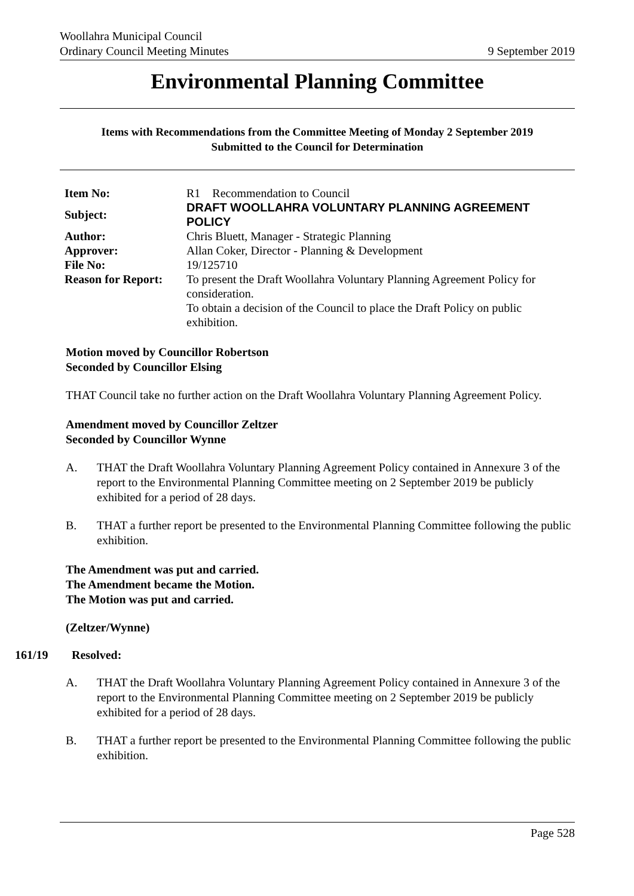Woollahra Municipal Council
Ordinary Council Meeting Minutes
9 September 2019
Environmental Planning Committee
Items with Recommendations from the Committee Meeting of Monday 2 September 2019
Submitted to the Council for Determination
| Item No: | R1 Recommendation to Council |
| Subject: | DRAFT WOOLLAHRA VOLUNTARY PLANNING AGREEMENT POLICY |
| Author: | Chris Bluett, Manager - Strategic Planning |
| Approver: | Allan Coker, Director - Planning & Development |
| File No: | 19/125710 |
| Reason for Report: | To present the Draft Woollahra Voluntary Planning Agreement Policy for consideration. To obtain a decision of the Council to place the Draft Policy on public exhibition. |
Motion moved by Councillor Robertson
Seconded by Councillor Elsing
THAT Council take no further action on the Draft Woollahra Voluntary Planning Agreement Policy.
Amendment moved by Councillor Zeltzer
Seconded by Councillor Wynne
A. THAT the Draft Woollahra Voluntary Planning Agreement Policy contained in Annexure 3 of the report to the Environmental Planning Committee meeting on 2 September 2019 be publicly exhibited for a period of 28 days.
B. THAT a further report be presented to the Environmental Planning Committee following the public exhibition.
The Amendment was put and carried.
The Amendment became the Motion.
The Motion was put and carried.
(Zeltzer/Wynne)
161/19 Resolved:
A. THAT the Draft Woollahra Voluntary Planning Agreement Policy contained in Annexure 3 of the report to the Environmental Planning Committee meeting on 2 September 2019 be publicly exhibited for a period of 28 days.
B. THAT a further report be presented to the Environmental Planning Committee following the public exhibition.
Page 528